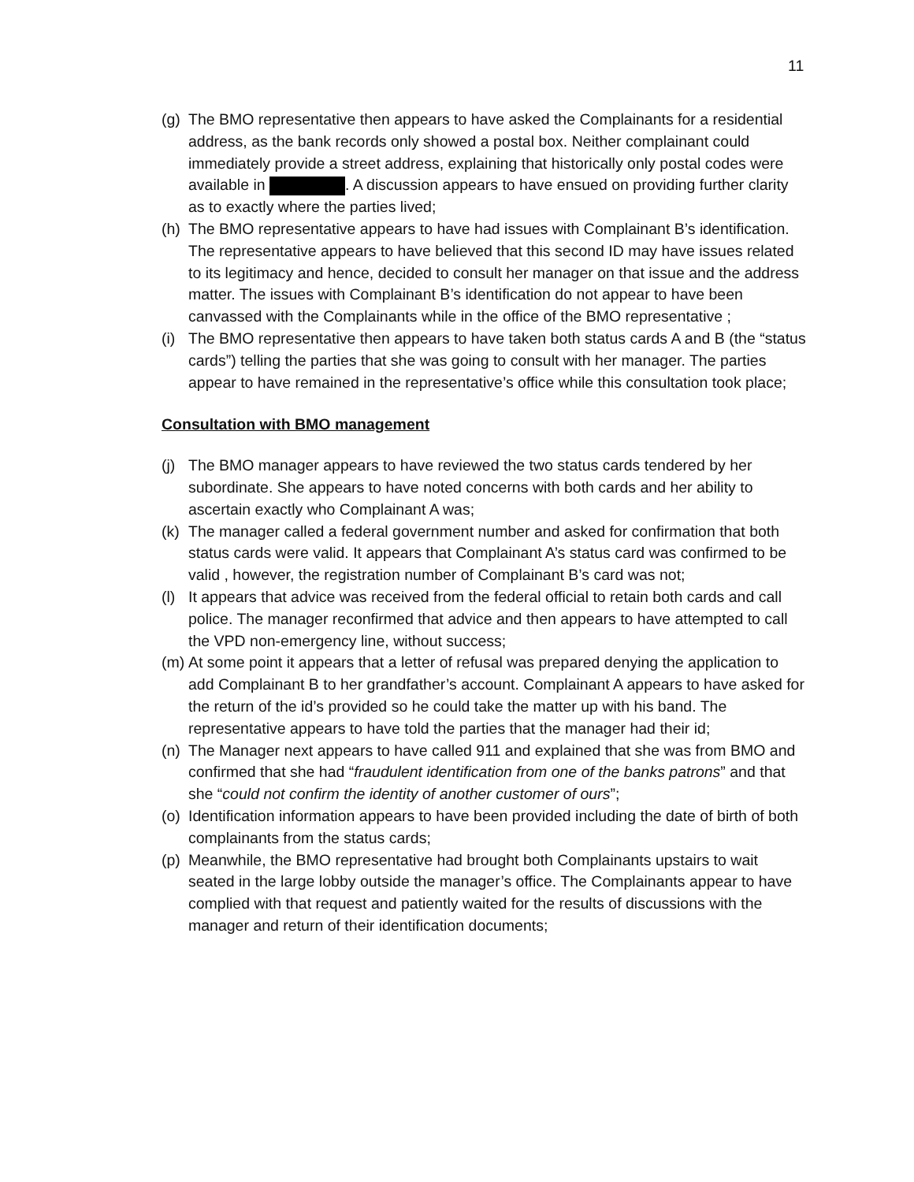11
(g) The BMO representative then appears to have asked the Complainants for a residential address, as the bank records only showed a postal box. Neither complainant could immediately provide a street address, explaining that historically only postal codes were available in . A discussion appears to have ensued on providing further clarity as to exactly where the parties lived;
(h) The BMO representative appears to have had issues with Complainant B’s identification. The representative appears to have believed that this second ID may have issues related to its legitimacy and hence, decided to consult her manager on that issue and the address matter. The issues with Complainant B’s identification do not appear to have been canvassed with the Complainants while in the office of the BMO representative ;
(i) The BMO representative then appears to have taken both status cards A and B (the “status cards”) telling the parties that she was going to consult with her manager. The parties appear to have remained in the representative’s office while this consultation took place;
Consultation with BMO management
(j) The BMO manager appears to have reviewed the two status cards tendered by her subordinate. She appears to have noted concerns with both cards and her ability to ascertain exactly who Complainant A was;
(k) The manager called a federal government number and asked for confirmation that both status cards were valid. It appears that Complainant A’s status card was confirmed to be valid , however, the registration number of Complainant B’s card was not;
(l) It appears that advice was received from the federal official to retain both cards and call police. The manager reconfirmed that advice and then appears to have attempted to call the VPD non-emergency line, without success;
(m) At some point it appears that a letter of refusal was prepared denying the application to add Complainant B to her grandfather’s account. Complainant A appears to have asked for the return of the id’s provided so he could take the matter up with his band. The representative appears to have told the parties that the manager had their id;
(n) The Manager next appears to have called 911 and explained that she was from BMO and confirmed that she had “fraudulent identification from one of the banks patrons” and that she “could not confirm the identity of another customer of ours”;
(o) Identification information appears to have been provided including the date of birth of both complainants from the status cards;
(p) Meanwhile, the BMO representative had brought both Complainants upstairs to wait seated in the large lobby outside the manager’s office. The Complainants appear to have complied with that request and patiently waited for the results of discussions with the manager and return of their identification documents;